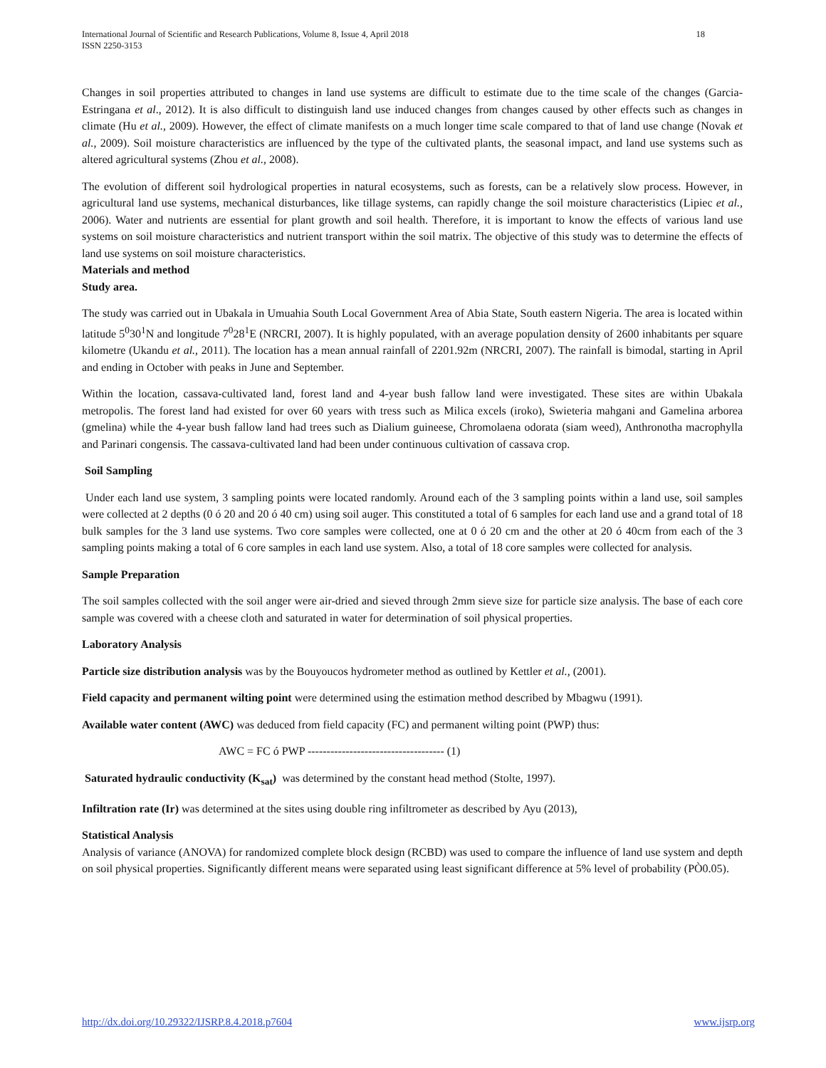International Journal of Scientific and Research Publications, Volume 8, Issue 4, April 2018
ISSN 2250-3153
18
Changes in soil properties attributed to changes in land use systems are difficult to estimate due to the time scale of the changes (Garcia-Estringana et al., 2012). It is also difficult to distinguish land use induced changes from changes caused by other effects such as changes in climate (Hu et al., 2009). However, the effect of climate manifests on a much longer time scale compared to that of land use change (Novak et al., 2009). Soil moisture characteristics are influenced by the type of the cultivated plants, the seasonal impact, and land use systems such as altered agricultural systems (Zhou et al., 2008).
The evolution of different soil hydrological properties in natural ecosystems, such as forests, can be a relatively slow process. However, in agricultural land use systems, mechanical disturbances, like tillage systems, can rapidly change the soil moisture characteristics (Lipiec et al., 2006). Water and nutrients are essential for plant growth and soil health. Therefore, it is important to know the effects of various land use systems on soil moisture characteristics and nutrient transport within the soil matrix. The objective of this study was to determine the effects of land use systems on soil moisture characteristics.
Materials and method
Study area.
The study was carried out in Ubakala in Umuahia South Local Government Area of Abia State, South eastern Nigeria. The area is located within latitude 5<sup>0</sup>30<sup>1</sup>N and longitude 7<sup>0</sup>28<sup>1</sup>E (NRCRI, 2007). It is highly populated, with an average population density of 2600 inhabitants per square kilometre (Ukandu et al., 2011). The location has a mean annual rainfall of 2201.92m (NRCRI, 2007). The rainfall is bimodal, starting in April and ending in October with peaks in June and September.
Within the location, cassava-cultivated land, forest land and 4-year bush fallow land were investigated. These sites are within Ubakala metropolis. The forest land had existed for over 60 years with tress such as Milica excels (iroko), Swieteria mahgani and Gamelina arborea (gmelina) while the 4-year bush fallow land had trees such as Dialium guineese, Chromolaena odorata (siam weed), Anthronotha macrophylla and Parinari congensis. The cassava-cultivated land had been under continuous cultivation of cassava crop.
Soil Sampling
Under each land use system, 3 sampling points were located randomly. Around each of the 3 sampling points within a land use, soil samples were collected at 2 depths (0 ó 20 and 20 ó 40 cm) using soil auger. This constituted a total of 6 samples for each land use and a grand total of 18 bulk samples for the 3 land use systems. Two core samples were collected, one at 0 ó 20 cm and the other at 20 ó 40cm from each of the 3 sampling points making a total of 6 core samples in each land use system. Also, a total of 18 core samples were collected for analysis.
Sample Preparation
The soil samples collected with the soil anger were air-dried and sieved through 2mm sieve size for particle size analysis. The base of each core sample was covered with a cheese cloth and saturated in water for determination of soil physical properties.
Laboratory Analysis
Particle size distribution analysis was by the Bouyoucos hydrometer method as outlined by Kettler et al., (2001).
Field capacity and permanent wilting point were determined using the estimation method described by Mbagwu (1991).
Available water content (AWC) was deduced from field capacity (FC) and permanent wilting point (PWP) thus:
AWC = FC ó PWP ------------------------------------ (1)
Saturated hydraulic conductivity (K<sub>sat</sub>) was determined by the constant head method (Stolte, 1997).
Infiltration rate (Ir) was determined at the sites using double ring infiltrometer as described by Ayu (2013),
Statistical Analysis
Analysis of variance (ANOVA) for randomized complete block design (RCBD) was used to compare the influence of land use system and depth on soil physical properties. Significantly different means were separated using least significant difference at 5% level of probability (PÒ0.05).
http://dx.doi.org/10.29322/IJSRP.8.4.2018.p7604 www.ijsrp.org